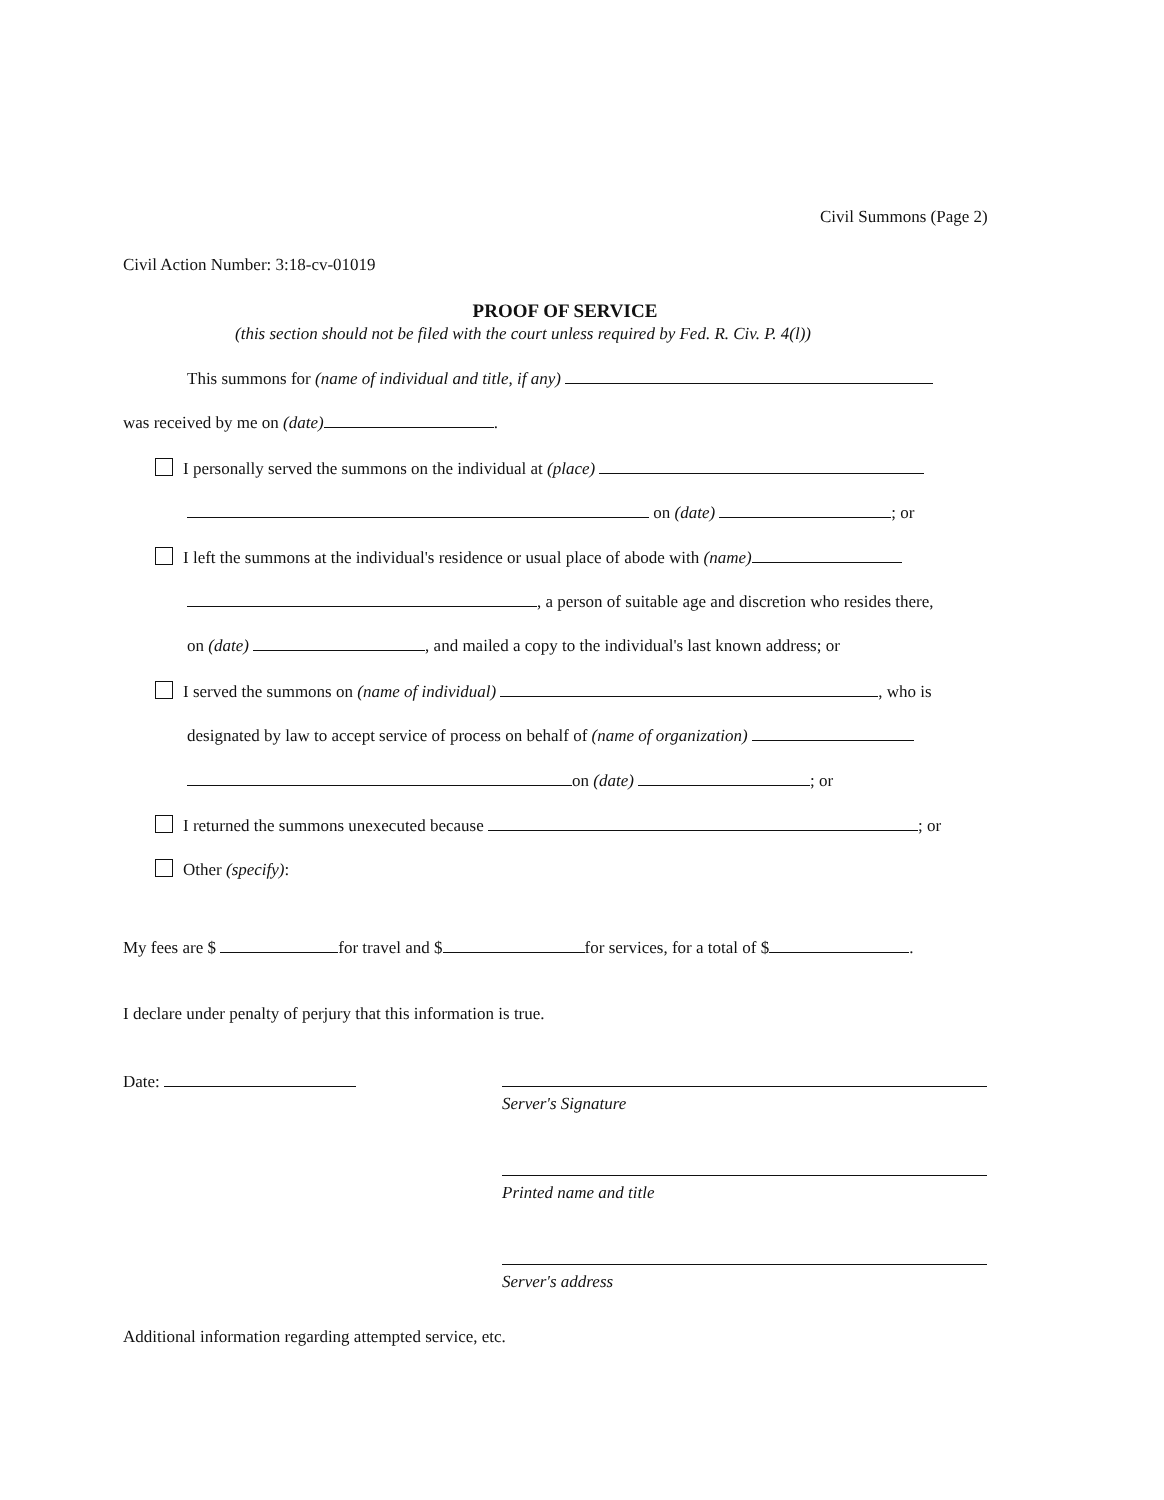Civil Summons (Page 2)
Civil Action Number: 3:18-cv-01019
PROOF OF SERVICE
(this section should not be filed with the court unless required by Fed. R. Civ. P. 4(l))
This summons for (name of individual and title, if any)
was received by me on (date) .
I personally served the summons on the individual at (place)
on (date) ; or
I left the summons at the individual's residence or usual place of abode with (name)
, a person of suitable age and discretion who resides there,
on (date) , and mailed a copy to the individual's last known address; or
I served the summons on (name of individual) , who is
designated by law to accept service of process on behalf of (name of organization)
on (date) ; or
I returned the summons unexecuted because ; or
Other (specify):
My fees are $ for travel and $ for services, for a total of $ .
I declare under penalty of perjury that this information is true.
Date:
Server's Signature
Printed name and title
Server's address
Additional information regarding attempted service, etc.